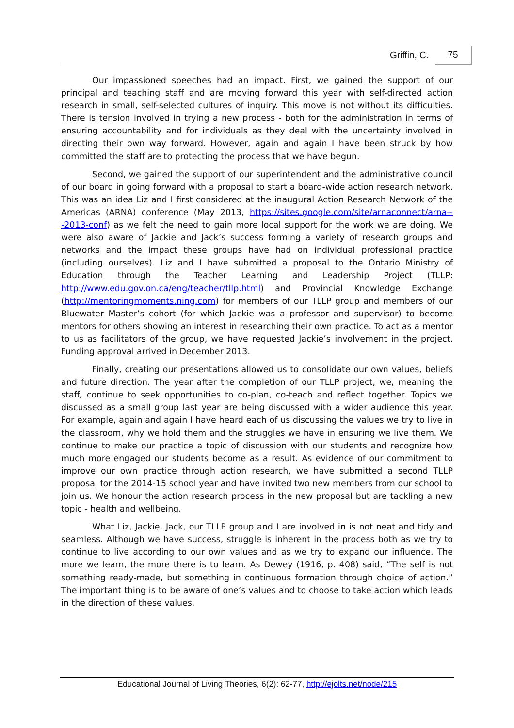Griffin, C. 75
Our impassioned speeches had an impact. First, we gained the support of our principal and teaching staff and are moving forward this year with self-directed action research in small, self-selected cultures of inquiry. This move is not without its difficulties. There is tension involved in trying a new process - both for the administration in terms of ensuring accountability and for individuals as they deal with the uncertainty involved in directing their own way forward. However, again and again I have been struck by how committed the staff are to protecting the process that we have begun.
Second, we gained the support of our superintendent and the administrative council of our board in going forward with a proposal to start a board-wide action research network. This was an idea Liz and I first considered at the inaugural Action Research Network of the Americas (ARNA) conference (May 2013, https://sites.google.com/site/arnaconnect/arna---2013-conf) as we felt the need to gain more local support for the work we are doing. We were also aware of Jackie and Jack’s success forming a variety of research groups and networks and the impact these groups have had on individual professional practice (including ourselves). Liz and I have submitted a proposal to the Ontario Ministry of Education through the Teacher Learning and Leadership Project (TLLP: http://www.edu.gov.on.ca/eng/teacher/tllp.html) and Provincial Knowledge Exchange (http://mentoringmoments.ning.com) for members of our TLLP group and members of our Bluewater Master’s cohort (for which Jackie was a professor and supervisor) to become mentors for others showing an interest in researching their own practice. To act as a mentor to us as facilitators of the group, we have requested Jackie’s involvement in the project. Funding approval arrived in December 2013.
Finally, creating our presentations allowed us to consolidate our own values, beliefs and future direction. The year after the completion of our TLLP project, we, meaning the staff, continue to seek opportunities to co-plan, co-teach and reflect together. Topics we discussed as a small group last year are being discussed with a wider audience this year. For example, again and again I have heard each of us discussing the values we try to live in the classroom, why we hold them and the struggles we have in ensuring we live them. We continue to make our practice a topic of discussion with our students and recognize how much more engaged our students become as a result. As evidence of our commitment to improve our own practice through action research, we have submitted a second TLLP proposal for the 2014-15 school year and have invited two new members from our school to join us. We honour the action research process in the new proposal but are tackling a new topic - health and wellbeing.
What Liz, Jackie, Jack, our TLLP group and I are involved in is not neat and tidy and seamless. Although we have success, struggle is inherent in the process both as we try to continue to live according to our own values and as we try to expand our influence. The more we learn, the more there is to learn. As Dewey (1916, p. 408) said, “The self is not something ready-made, but something in continuous formation through choice of action.” The important thing is to be aware of one’s values and to choose to take action which leads in the direction of these values.
Educational Journal of Living Theories, 6(2): 62-77, http://ejolts.net/node/215